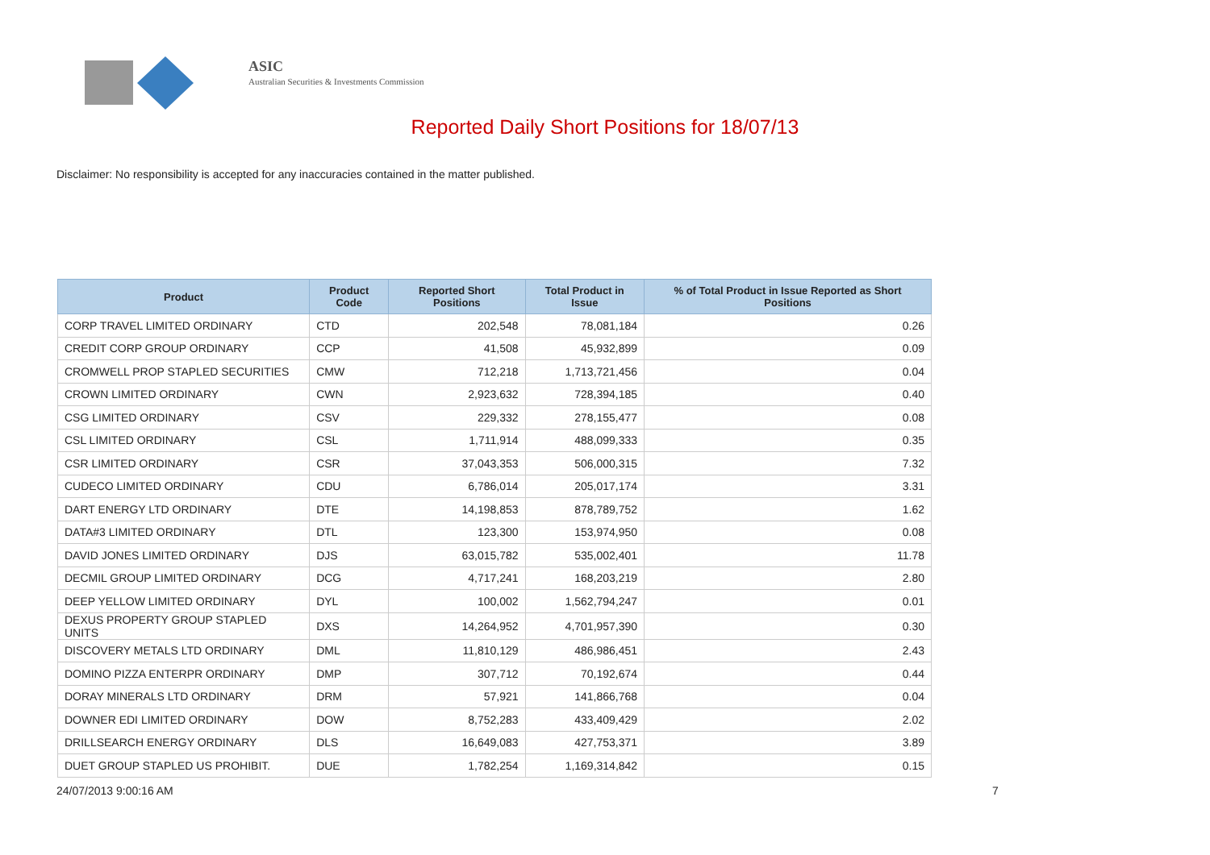ASIC
Australian Securities & Investments Commission
Reported Daily Short Positions for 18/07/13
Disclaimer: No responsibility is accepted for any inaccuracies contained in the matter published.
| Product | Product Code | Reported Short Positions | Total Product in Issue | % of Total Product in Issue Reported as Short Positions |
| --- | --- | --- | --- | --- |
| CORP TRAVEL LIMITED ORDINARY | CTD | 202,548 | 78,081,184 | 0.26 |
| CREDIT CORP GROUP ORDINARY | CCP | 41,508 | 45,932,899 | 0.09 |
| CROMWELL PROP STAPLED SECURITIES | CMW | 712,218 | 1,713,721,456 | 0.04 |
| CROWN LIMITED ORDINARY | CWN | 2,923,632 | 728,394,185 | 0.40 |
| CSG LIMITED ORDINARY | CSV | 229,332 | 278,155,477 | 0.08 |
| CSL LIMITED ORDINARY | CSL | 1,711,914 | 488,099,333 | 0.35 |
| CSR LIMITED ORDINARY | CSR | 37,043,353 | 506,000,315 | 7.32 |
| CUDECO LIMITED ORDINARY | CDU | 6,786,014 | 205,017,174 | 3.31 |
| DART ENERGY LTD ORDINARY | DTE | 14,198,853 | 878,789,752 | 1.62 |
| DATA#3 LIMITED ORDINARY | DTL | 123,300 | 153,974,950 | 0.08 |
| DAVID JONES LIMITED ORDINARY | DJS | 63,015,782 | 535,002,401 | 11.78 |
| DECMIL GROUP LIMITED ORDINARY | DCG | 4,717,241 | 168,203,219 | 2.80 |
| DEEP YELLOW LIMITED ORDINARY | DYL | 100,002 | 1,562,794,247 | 0.01 |
| DEXUS PROPERTY GROUP STAPLED UNITS | DXS | 14,264,952 | 4,701,957,390 | 0.30 |
| DISCOVERY METALS LTD ORDINARY | DML | 11,810,129 | 486,986,451 | 2.43 |
| DOMINO PIZZA ENTERPR ORDINARY | DMP | 307,712 | 70,192,674 | 0.44 |
| DORAY MINERALS LTD ORDINARY | DRM | 57,921 | 141,866,768 | 0.04 |
| DOWNER EDI LIMITED ORDINARY | DOW | 8,752,283 | 433,409,429 | 2.02 |
| DRILLSEARCH ENERGY ORDINARY | DLS | 16,649,083 | 427,753,371 | 3.89 |
| DUET GROUP STAPLED US PROHIBIT. | DUE | 1,782,254 | 1,169,314,842 | 0.15 |
24/07/2013 9:00:16 AM 7